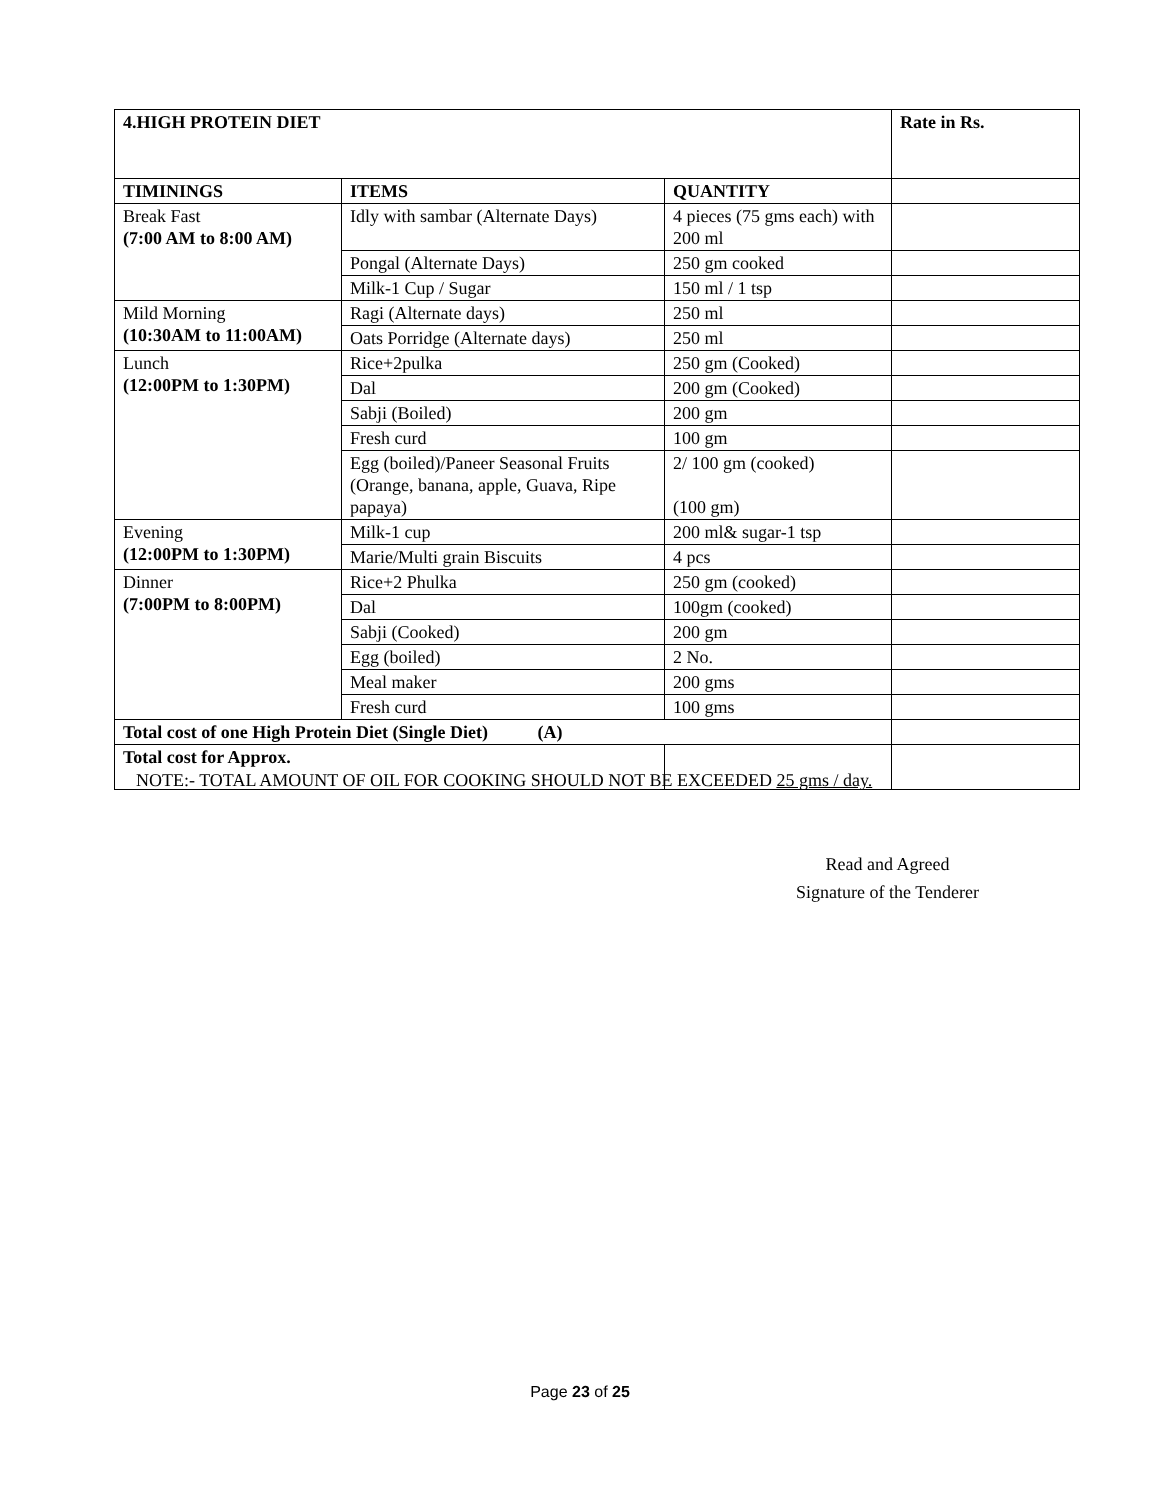| 4.HIGH PROTEIN DIET | | | Rate in Rs. |
| --- | --- | --- | --- |
| TIMININGS | ITEMS | QUANTITY | |
| Break Fast (7:00 AM to 8:00 AM) | Idly with sambar (Alternate Days) | 4 pieces (75 gms each) with 200 ml | |
| | Pongal (Alternate Days) | 250 gm cooked | |
| | Milk-1 Cup / Sugar | 150 ml / 1 tsp | |
| Mild Morning (10:30AM to 11:00AM) | Ragi (Alternate days) | 250 ml | |
| | Oats Porridge (Alternate days) | 250 ml | |
| Lunch (12:00PM to 1:30PM) | Rice+2pulka | 250 gm (Cooked) | |
| | Dal | 200 gm (Cooked) | |
| | Sabji (Boiled) | 200 gm | |
| | Fresh curd | 100 gm | |
| | Egg (boiled)/Paneer Seasonal Fruits (Orange, banana, apple, Guava, Ripe papaya) | 2/ 100 gm (cooked) (100 gm) | |
| Evening (12:00PM to 1:30PM) | Milk-1 cup | 200 ml& sugar-1 tsp | |
| | Marie/Multi grain Biscuits | 4 pcs | |
| Dinner (7:00PM to 8:00PM) | Rice+2 Phulka | 250 gm (cooked) | |
| | Dal | 100gm (cooked) | |
| | Sabji (Cooked) | 200 gm | |
| | Egg (boiled) | 2 No. | |
| | Meal maker | 200 gms | |
| | Fresh curd | 100 gms | |
| Total cost of one High Protein Diet (Single Diet) (A) | | | |
| Total cost for Approx. | | | |
NOTE:- TOTAL AMOUNT OF OIL FOR COOKING SHOULD NOT BE EXCEEDED 25 gms / day.
Read and Agreed
Signature of the Tenderer
Page 23 of 25